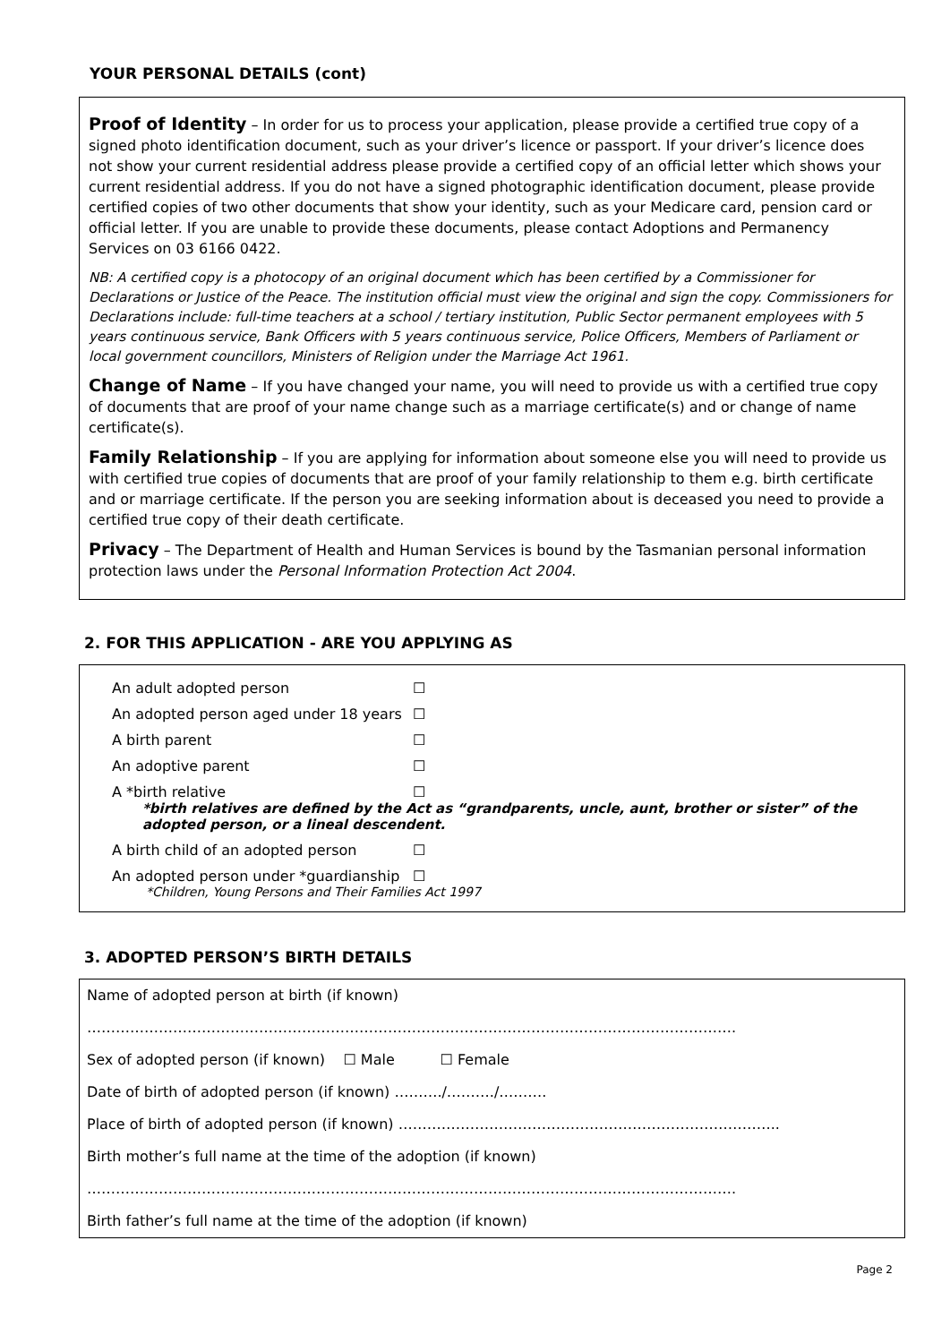YOUR PERSONAL DETAILS (cont)
Proof of Identity – In order for us to process your application, please provide a certified true copy of a signed photo identification document, such as your driver’s licence or passport. If your driver’s licence does not show your current residential address please provide a certified copy of an official letter which shows your current residential address. If you do not have a signed photographic identification document, please provide certified copies of two other documents that show your identity, such as your Medicare card, pension card or official letter. If you are unable to provide these documents, please contact Adoptions and Permanency Services on 03 6166 0422.
NB: A certified copy is a photocopy of an original document which has been certified by a Commissioner for Declarations or Justice of the Peace. The institution official must view the original and sign the copy. Commissioners for Declarations include: full-time teachers at a school / tertiary institution, Public Sector permanent employees with 5 years continuous service, Bank Officers with 5 years continuous service, Police Officers, Members of Parliament or local government councillors, Ministers of Religion under the Marriage Act 1961.
Change of Name – If you have changed your name, you will need to provide us with a certified true copy of documents that are proof of your name change such as a marriage certificate(s) and or change of name certificate(s).
Family Relationship – If you are applying for information about someone else you will need to provide us with certified true copies of documents that are proof of your family relationship to them e.g. birth certificate and or marriage certificate. If the person you are seeking information about is deceased you need to provide a certified true copy of their death certificate.
Privacy – The Department of Health and Human Services is bound by the Tasmanian personal information protection laws under the Personal Information Protection Act 2004.
2. FOR THIS APPLICATION - ARE YOU APPLYING AS
An adult adopted person ☐
An adopted person aged under 18 years ☐
A birth parent ☐
An adoptive parent ☐
A *birth relative ☐
*birth relatives are defined by the Act as “grandparents, uncle, aunt, brother or sister” of the adopted person, or a lineal descendent.
A birth child of an adopted person ☐
An adopted person under *guardianship ☐
*Children, Young Persons and Their Families Act 1997
3. ADOPTED PERSON’S BIRTH DETAILS
Name of adopted person at birth (if known)
……………………………………………………………………………………………………………………….
Sex of adopted person (if known) ☐ Male ☐ Female
Date of birth of adopted person (if known) ………./………./……….
Place of birth of adopted person (if known) ……………………………………………………………………..
Birth mother’s full name at the time of the adoption (if known)
……………………………………………………………………………………………………………………….
Birth father’s full name at the time of the adoption (if known)
Page 2